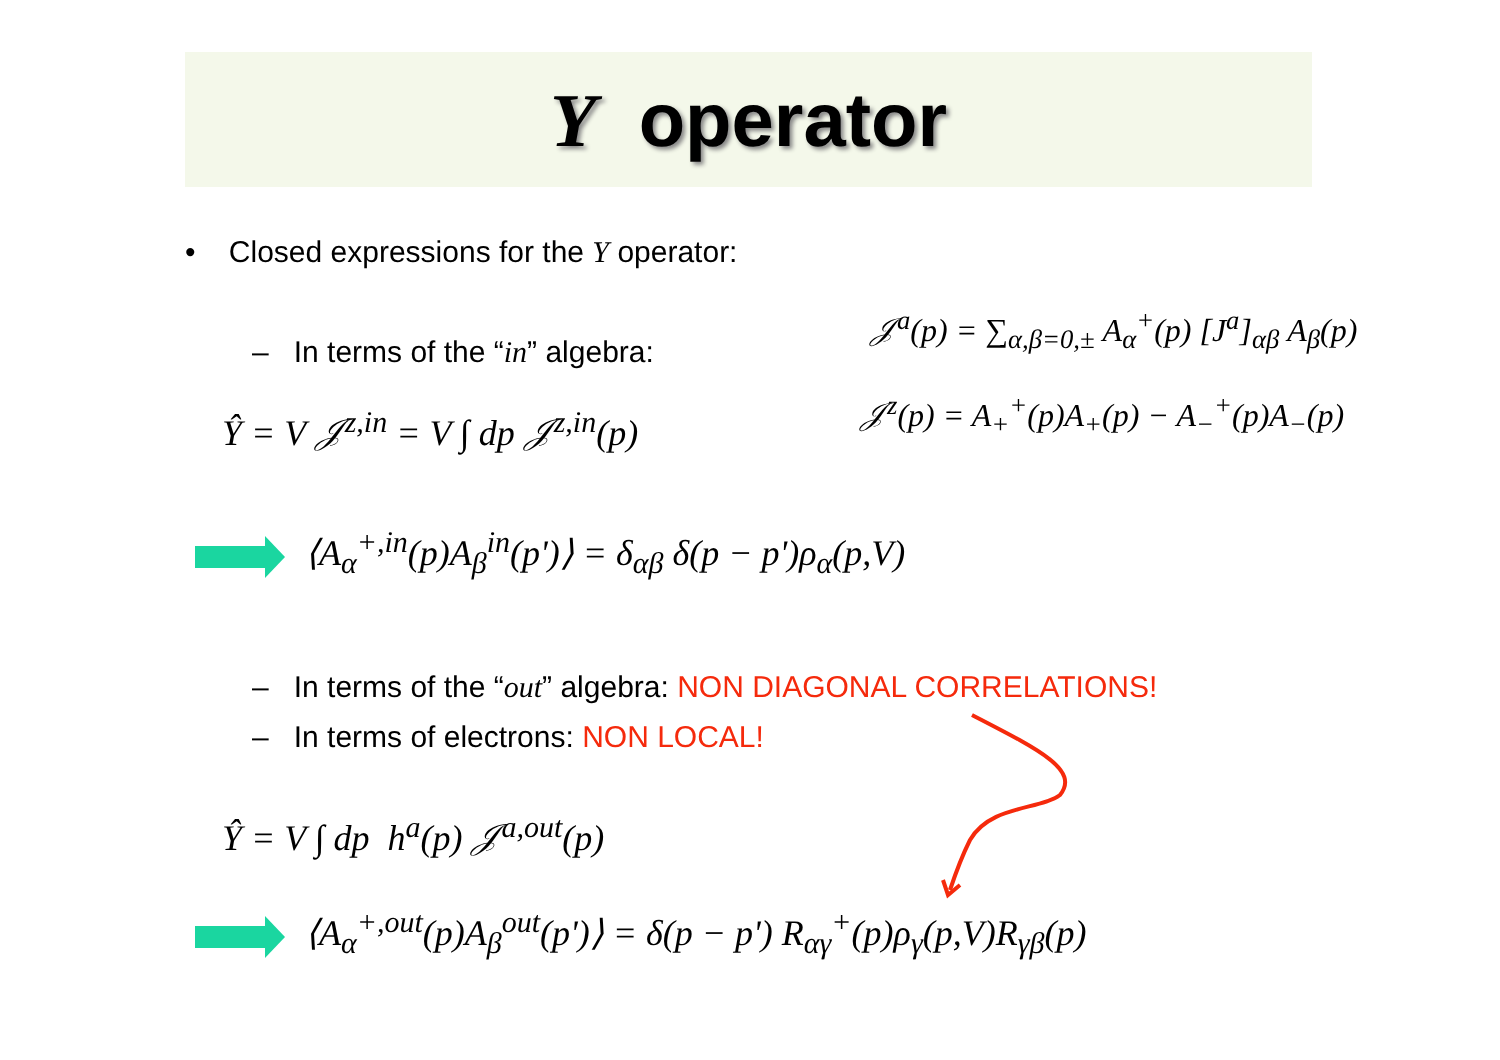Y operator
• Closed expressions for the Y operator:
– In terms of the “in” algebra:
𝒥<sup>a</sup>(p) = ∑<sub>α,β=0,±</sub> A<sub>α</sub><sup>+</sup>(p) [J<sup>a</sup>]<sub>αβ</sub> A<sub>β</sub>(p)
𝒥<sup>z</sup>(p) = A<sub>+</sub><sup>+</sup>(p)A<sub>+</sub>(p) − A<sub>−</sub><sup>+</sup>(p)A<sub>−</sub>(p)
Ŷ = V 𝒥<sup>z,in</sup> = V ∫ dp 𝒥<sup>z,in</sup>(p)
⟨A<sub>α</sub><sup>+,in</sup>(p)A<sub>β</sub><sup>in</sup>(p')⟩ = δ<sub>αβ</sub> δ(p − p')ρ<sub>α</sub>(p,V)
– In terms of the “out” algebra: NON DIAGONAL CORRELATIONS!
– In terms of electrons: NON LOCAL!
Ŷ = V ∫ dp h<sup>a</sup>(p) 𝒥<sup>a,out</sup>(p)
⟨A<sub>α</sub><sup>+,out</sup>(p)A<sub>β</sub><sup>out</sup>(p')⟩ = δ(p − p') R<sub>αγ</sub><sup>+</sup>(p)ρ<sub>γ</sub>(p,V)R<sub>γβ</sub>(p)